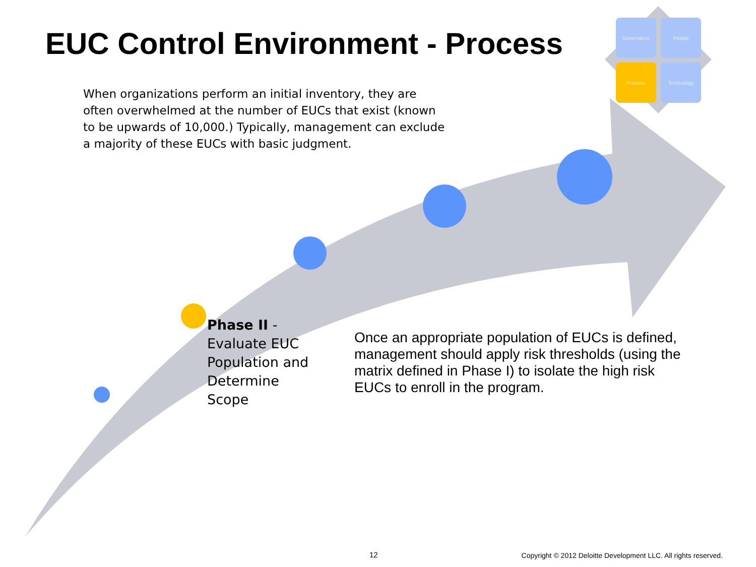EUC Control Environment - Process
Governance
People
Process
Technology
When organizations perform an initial inventory, they are often overwhelmed at the number of EUCs that exist (known to be upwards of 10,000.) Typically, management can exclude a majority of these EUCs with basic judgment.
Phase II - Evaluate EUC Population and Determine Scope
Once an appropriate population of EUCs is defined, management should apply risk thresholds (using the matrix defined in Phase I) to isolate the high risk EUCs to enroll in the program.
12
Copyright © 2012 Deloitte Development LLC. All rights reserved.